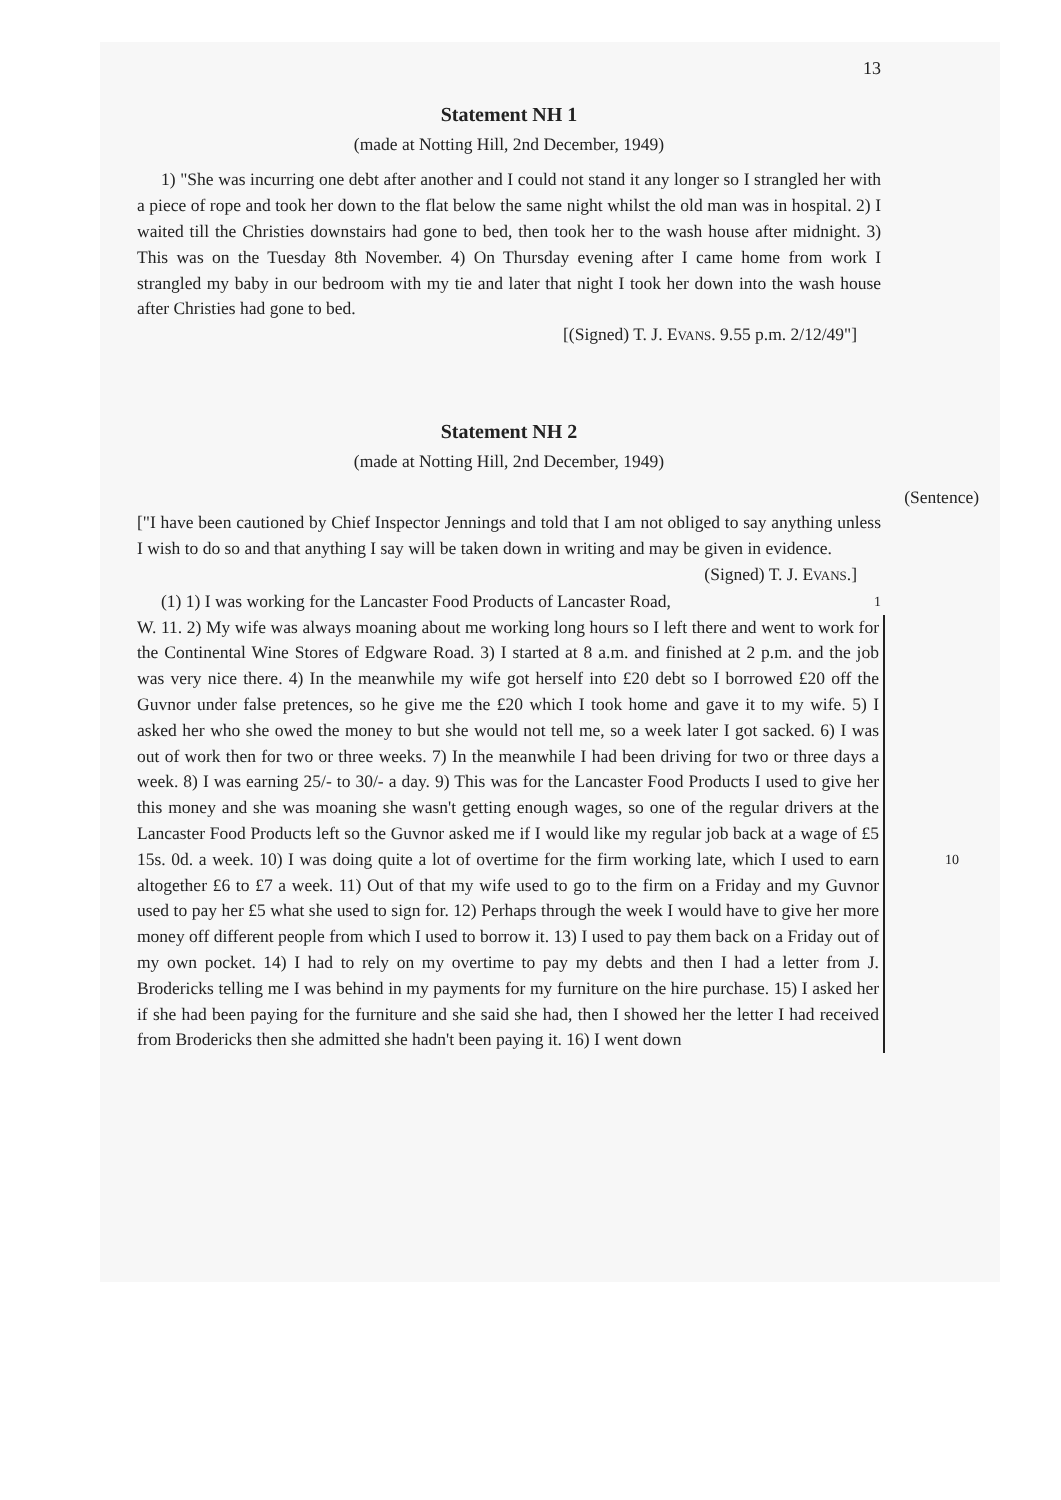13
Statement NH 1
(made at Notting Hill, 2nd December, 1949)
1) "She was incurring one debt after another and I could not stand it any longer so I strangled her with a piece of rope and took her down to the flat below the same night whilst the old man was in hospital. 2) I waited till the Christies downstairs had gone to bed, then took her to the wash house after midnight. 3) This was on the Tuesday 8th November. 4) On Thursday evening after I came home from work I strangled my baby in our bedroom with my tie and later that night I took her down into the wash house after Christies had gone to bed.
[(Signed) T. J. EVANS. 9.55 p.m. 2/12/49"]
Statement NH 2
(made at Notting Hill, 2nd December, 1949)
(Sentence)
["I have been cautioned by Chief Inspector Jennings and told that I am not obliged to say anything unless I wish to do so and that anything I say will be taken down in writing and may be given in evidence.
(Signed) T. J. EVANS.]
(1) 1) I was working for the Lancaster Food Products of Lancaster Road,
1
W. 11. 2) My wife was always moaning about me working long hours so I left there and went to work for the Continental Wine Stores of Edgware Road. 3) I started at 8 a.m. and finished at 2 p.m. and the job was very nice there. 4) In the meanwhile my wife got herself into £20 debt so I borrowed £20 off the Guvnor under false pretences, so he give me the £20 which I took home and gave it to my wife. 5) I asked her who she owed the money to but she would not tell me, so a week later I got sacked. 6) I was out of work then for two or three weeks. 7) In the meanwhile I had been driving for two or three days a week. 8) I was earning 25/- to 30/- a day. 9) This was for the Lancaster Food Products I used to give her this money and she was moaning she wasn't getting enough wages, so one of the regular drivers at the Lancaster Food Products left so the Guvnor asked me if I would like my regular job back at a wage of £5 15s. 0d. a week. 10) I was doing quite a lot of overtime for the firm working late, 10 which I used to earn altogether £6 to £7 a week. 11) Out of that my wife used to go to the firm on a Friday and my Guvnor used to pay her £5 what she used to sign for. 12) Perhaps through the week I would have to give her more money off different people from which I used to borrow it. 13) I used to pay them back on a Friday out of my own pocket. 14) I had to rely on my overtime to pay my debts and then I had a letter from J. Brodericks telling me I was behind in my payments for my furniture on the hire purchase. 15) I asked her if she had been paying for the furniture and she said she had, then I showed her the letter I had received from Brodericks then she admitted she hadn't been paying it. 16) I went down